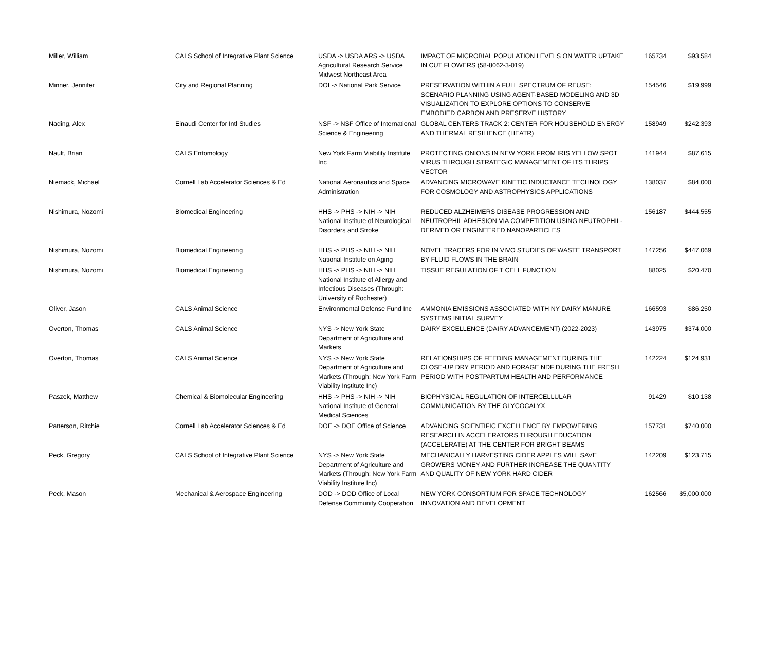| Miller, William | CALS School of Integrative Plant Science | USDA -> USDA ARS -> USDA Agricultural Research Service Midwest Northeast Area | IMPACT OF MICROBIAL POPULATION LEVELS ON WATER UPTAKE IN CUT FLOWERS (58-8062-3-019) | 165734 | $93,584 |
| Minner, Jennifer | City and Regional Planning | DOI -> National Park Service | PRESERVATION WITHIN A FULL SPECTRUM OF REUSE: SCENARIO PLANNING USING AGENT-BASED MODELING AND 3D VISUALIZATION TO EXPLORE OPTIONS TO CONSERVE EMBODIED CARBON AND PRESERVE HISTORY | 154546 | $19,999 |
| Nading, Alex | Einaudi Center for Intl Studies | NSF -> NSF Office of International Science & Engineering | GLOBAL CENTERS TRACK 2: CENTER FOR HOUSEHOLD ENERGY AND THERMAL RESILIENCE (HEATR) | 158949 | $242,393 |
| Nault, Brian | CALS Entomology | New York Farm Viability Institute Inc | PROTECTING ONIONS IN NEW YORK FROM IRIS YELLOW SPOT VIRUS THROUGH STRATEGIC MANAGEMENT OF ITS THRIPS VECTOR | 141944 | $87,615 |
| Niemack, Michael | Cornell Lab Accelerator Sciences & Ed | National Aeronautics and Space Administration | ADVANCING MICROWAVE KINETIC INDUCTANCE TECHNOLOGY FOR COSMOLOGY AND ASTROPHYSICS APPLICATIONS | 138037 | $84,000 |
| Nishimura, Nozomi | Biomedical Engineering | HHS -> PHS -> NIH -> NIH National Institute of Neurological Disorders and Stroke | REDUCED ALZHEIMERS DISEASE PROGRESSION AND NEUTROPHIL ADHESION VIA COMPETITION USING NEUTROPHIL-DERIVED OR ENGINEERED NANOPARTICLES | 156187 | $444,555 |
| Nishimura, Nozomi | Biomedical Engineering | HHS -> PHS -> NIH -> NIH National Institute on Aging | NOVEL TRACERS FOR IN VIVO STUDIES OF WASTE TRANSPORT BY FLUID FLOWS IN THE BRAIN | 147256 | $447,069 |
| Nishimura, Nozomi | Biomedical Engineering | HHS -> PHS -> NIH -> NIH National Institute of Allergy and Infectious Diseases (Through: University of Rochester) | TISSUE REGULATION OF T CELL FUNCTION | 88025 | $20,470 |
| Oliver, Jason | CALS Animal Science | Environmental Defense Fund Inc | AMMONIA EMISSIONS ASSOCIATED WITH NY DAIRY MANURE SYSTEMS INITIAL SURVEY | 166593 | $86,250 |
| Overton, Thomas | CALS Animal Science | NYS -> New York State Department of Agriculture and Markets | DAIRY EXCELLENCE (DAIRY ADVANCEMENT) (2022-2023) | 143975 | $374,000 |
| Overton, Thomas | CALS Animal Science | NYS -> New York State Department of Agriculture and Markets (Through: New York Farm Viability Institute Inc) | RELATIONSHIPS OF FEEDING MANAGEMENT DURING THE CLOSE-UP DRY PERIOD AND FORAGE NDF DURING THE FRESH PERIOD WITH POSTPARTUM HEALTH AND PERFORMANCE | 142224 | $124,931 |
| Paszek, Matthew | Chemical & Biomolecular Engineering | HHS -> PHS -> NIH -> NIH National Institute of General Medical Sciences | BIOPHYSICAL REGULATION OF INTERCELLULAR COMMUNICATION BY THE GLYCOCALYX | 91429 | $10,138 |
| Patterson, Ritchie | Cornell Lab Accelerator Sciences & Ed | DOE -> DOE Office of Science | ADVANCING SCIENTIFIC EXCELLENCE BY EMPOWERING RESEARCH IN ACCELERATORS THROUGH EDUCATION (ACCELERATE) AT THE CENTER FOR BRIGHT BEAMS | 157731 | $740,000 |
| Peck, Gregory | CALS School of Integrative Plant Science | NYS -> New York State Department of Agriculture and Markets (Through: New York Farm Viability Institute Inc) | MECHANICALLY HARVESTING CIDER APPLES WILL SAVE GROWERS MONEY AND FURTHER INCREASE THE QUANTITY AND QUALITY OF NEW YORK HARD CIDER | 142209 | $123,715 |
| Peck, Mason | Mechanical & Aerospace Engineering | DOD -> DOD Office of Local Defense Community Cooperation | NEW YORK CONSORTIUM FOR SPACE TECHNOLOGY INNOVATION AND DEVELOPMENT | 162566 | $5,000,000 |